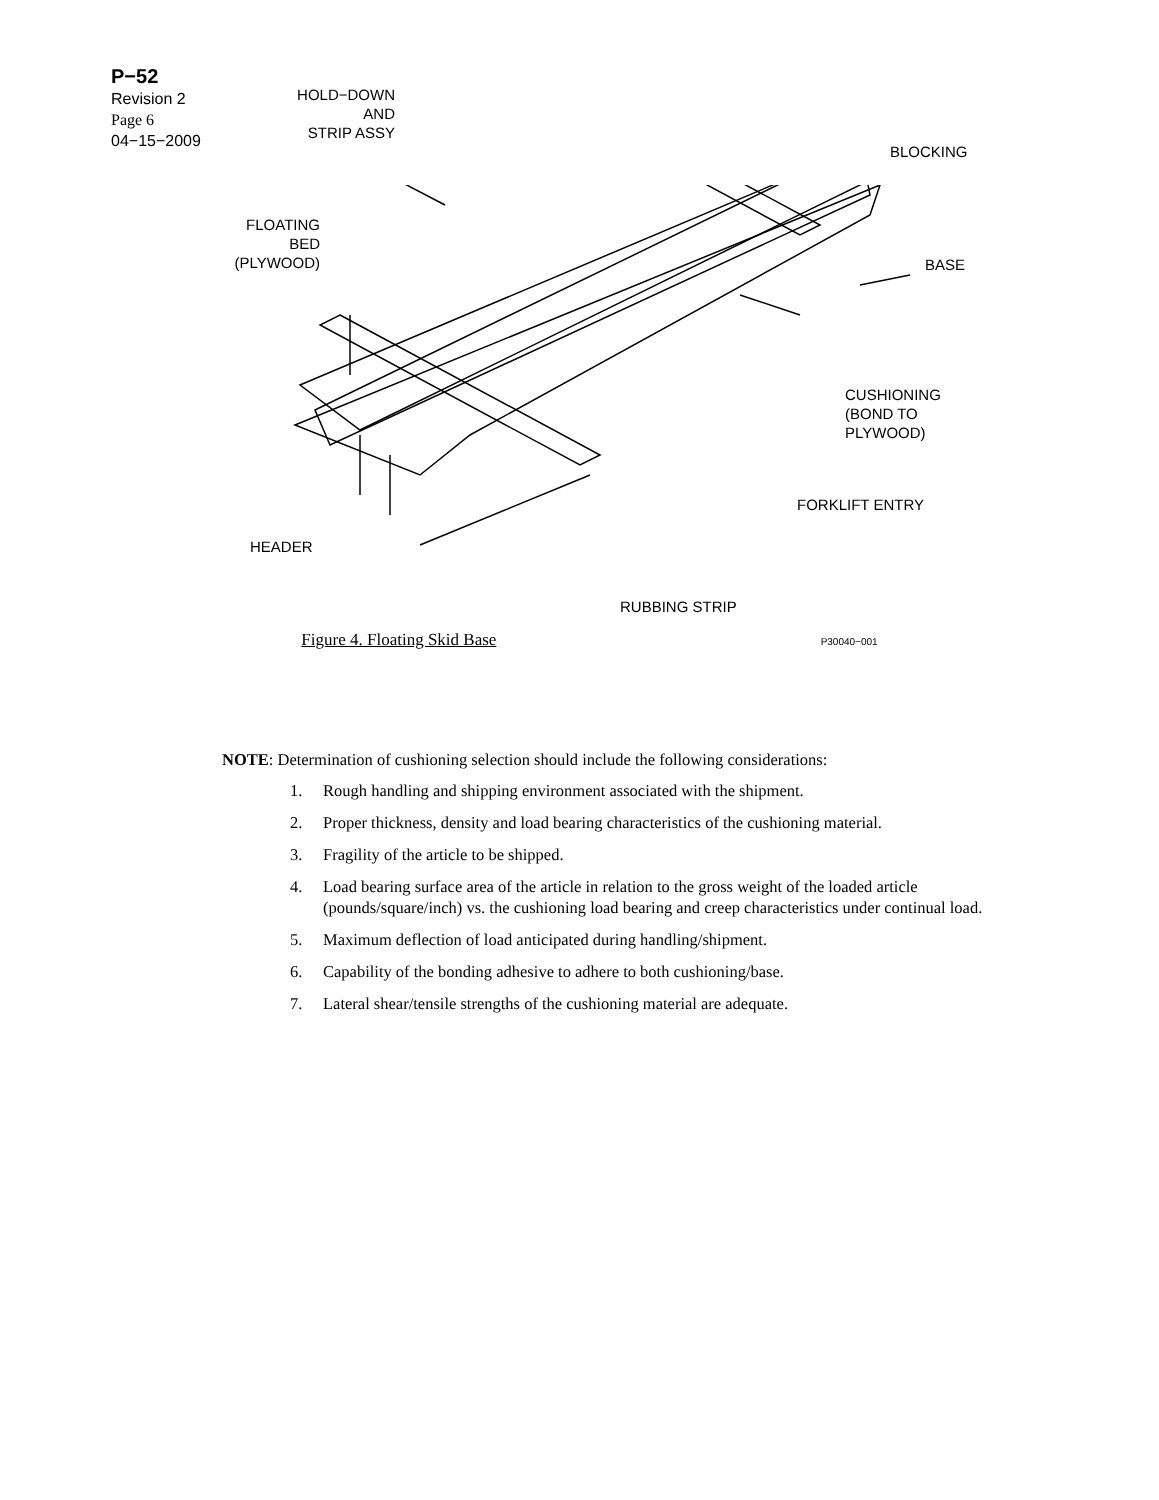P−52
Revision 2
Page 6
04−15−2009
HOLD−DOWN
AND
STRIP ASSY
BLOCKING
FLOATING
BED
(PLYWOOD)
BASE
CUSHIONING
(BOND TO
PLYWOOD)
FORKLIFT ENTRY
HEADER
RUBBING STRIP
Figure 4. Floating Skid Base P30040−001
NOTE: Determination of cushioning selection should include the following considerations:
1. Rough handling and shipping environment associated with the shipment.
2. Proper thickness, density and load bearing characteristics of the cushioning material.
3. Fragility of the article to be shipped.
4. Load bearing surface area of the article in relation to the gross weight of the loaded article (pounds/square/inch) vs. the cushioning load bearing and creep characteristics under continual load.
5. Maximum deflection of load anticipated during handling/shipment.
6. Capability of the bonding adhesive to adhere to both cushioning/base.
7. Lateral shear/tensile strengths of the cushioning material are adequate.